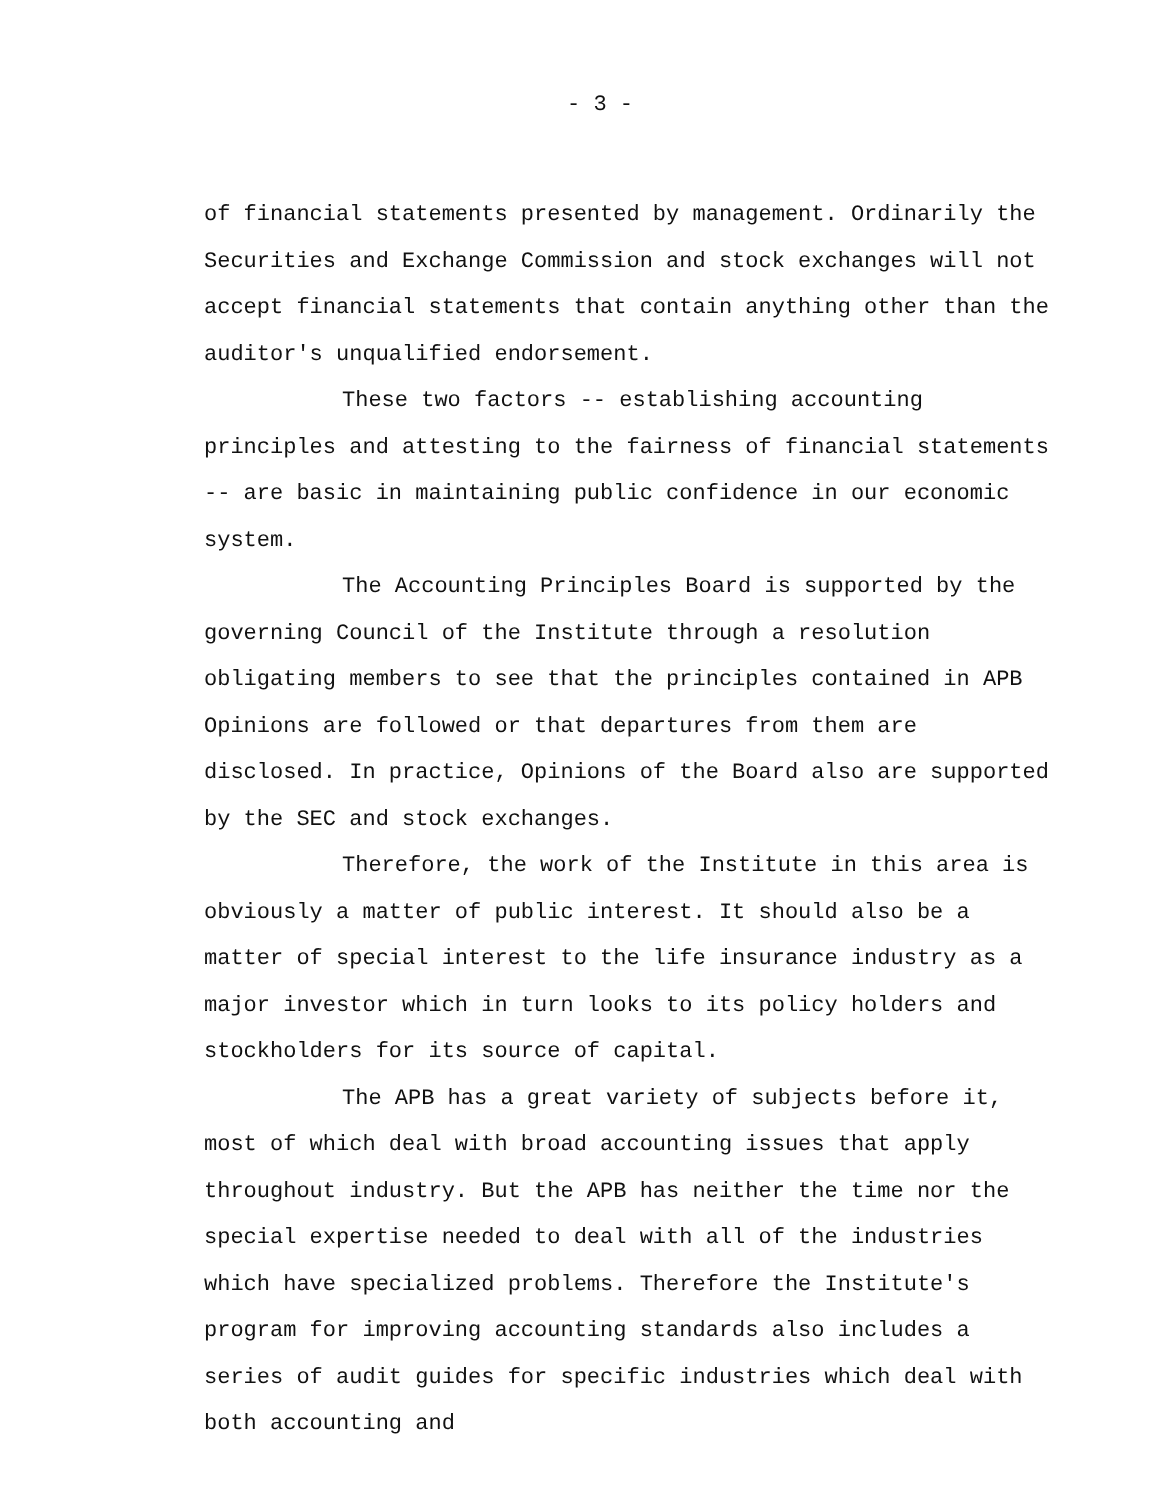- 3 -
of financial statements presented by management. Ordinarily the Securities and Exchange Commission and stock exchanges will not accept financial statements that contain anything other than the auditor's unqualified endorsement.
These two factors -- establishing accounting principles and attesting to the fairness of financial statements -- are basic in maintaining public confidence in our economic system.
The Accounting Principles Board is supported by the governing Council of the Institute through a resolution obligating members to see that the principles contained in APB Opinions are followed or that departures from them are disclosed. In practice, Opinions of the Board also are supported by the SEC and stock exchanges.
Therefore, the work of the Institute in this area is obviously a matter of public interest. It should also be a matter of special interest to the life insurance industry as a major investor which in turn looks to its policy holders and stockholders for its source of capital.
The APB has a great variety of subjects before it, most of which deal with broad accounting issues that apply throughout industry. But the APB has neither the time nor the special expertise needed to deal with all of the industries which have specialized problems. Therefore the Institute's program for improving accounting standards also includes a series of audit guides for specific industries which deal with both accounting and